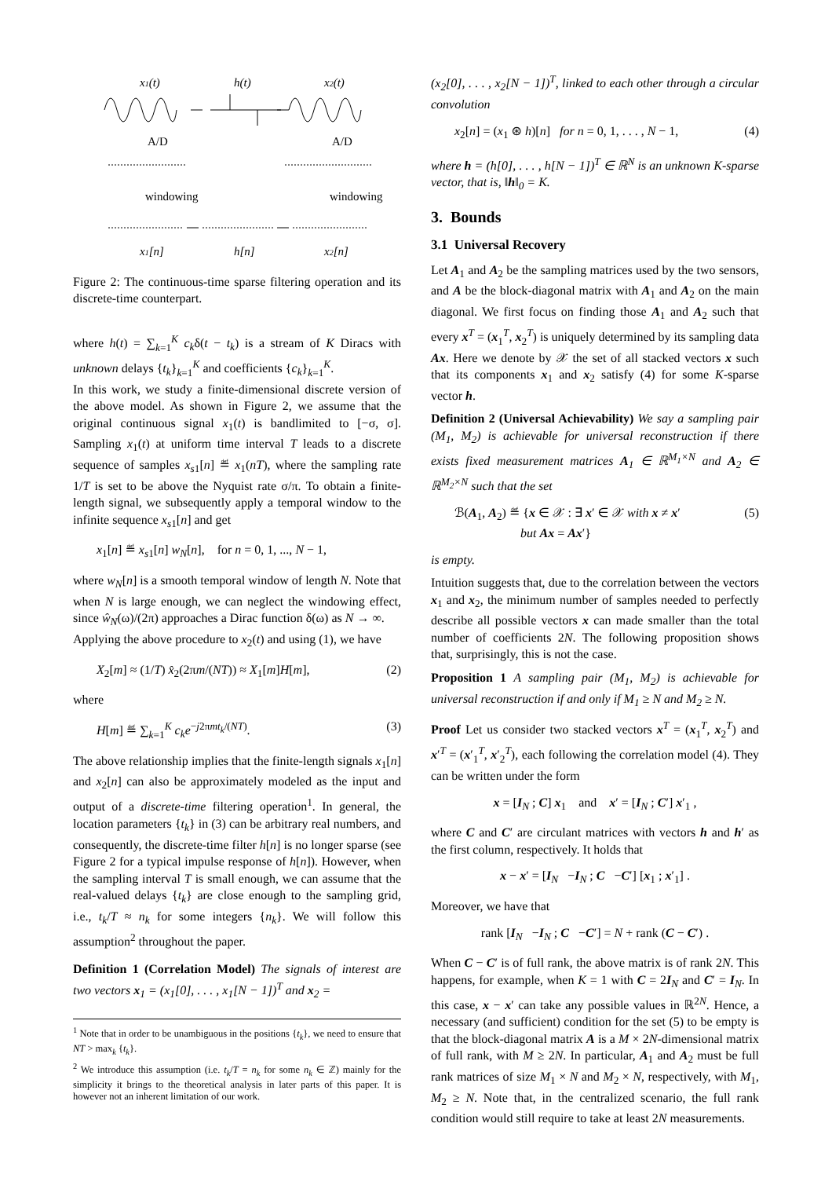x1(t)
h(t)
x2(t)
x1[n]
h[n]
x2[n]
A/D
A/D
windowing
windowing
Figure 2: The continuous-time sparse filtering operation and its discrete-time counterpart.
where h(t) = ∑<sub>k=1</sub><sup>K</sup> c<sub>k</sub>δ(t − t<sub>k</sub>) is a stream of K Diracs with unknown delays {t<sub>k</sub>}<sub>k=1</sub><sup>K</sup> and coefficients {c<sub>k</sub>}<sub>k=1</sub><sup>K</sup>.
In this work, we study a finite-dimensional discrete version of the above model. As shown in Figure 2, we assume that the original continuous signal x<sub>1</sub>(t) is bandlimited to [−σ, σ]. Sampling x<sub>1</sub>(t) at uniform time interval T leads to a discrete sequence of samples x<sub>s1</sub>[n] ≝ x<sub>1</sub>(nT), where the sampling rate 1/T is set to be above the Nyquist rate σ/π. To obtain a finite-length signal, we subsequently apply a temporal window to the infinite sequence x<sub>s1</sub>[n] and get
x<sub>1</sub>[n] ≝ x<sub>s1</sub>[n] w<sub>N</sub>[n], for n = 0, 1, ..., N − 1,
where w<sub>N</sub>[n] is a smooth temporal window of length N. Note that when N is large enough, we can neglect the windowing effect, since ŵ<sub>N</sub>(ω)/(2π) approaches a Dirac function δ(ω) as N → ∞.
Applying the above procedure to x<sub>2</sub>(t) and using (1), we have
X<sub>2</sub>[m] ≈ (1/T) x̂<sub>2</sub>(2πm/(NT)) ≈ X<sub>1</sub>[m]H[m], (2)
where
H[m] ≝ ∑<sub>k=1</sub><sup>K</sup> c<sub>k</sub>e<sup>−j2πmt<sub>k</sub>/(NT)</sup>. (3)
The above relationship implies that the finite-length signals x<sub>1</sub>[n] and x<sub>2</sub>[n] can also be approximately modeled as the input and output of a discrete-time filtering operation<sup>1</sup>. In general, the location parameters {t<sub>k</sub>} in (3) can be arbitrary real numbers, and consequently, the discrete-time filter h[n] is no longer sparse (see Figure 2 for a typical impulse response of h[n]). However, when the sampling interval T is small enough, we can assume that the real-valued delays {t<sub>k</sub>} are close enough to the sampling grid, i.e., t<sub>k</sub>/T ≈ n<sub>k</sub> for some integers {n<sub>k</sub>}. We will follow this assumption<sup>2</sup> throughout the paper.
Definition 1 (Correlation Model) The signals of interest are two vectors x<sub>1</sub> = (x<sub>1</sub>[0], . . . , x<sub>1</sub>[N − 1])<sup>T</sup> and x<sub>2</sub> =
<sup>1</sup> Note that in order to be unambiguous in the positions {t<sub>k</sub>}, we need to ensure that NT > max<sub>k</sub> {t<sub>k</sub>}.
<sup>2</sup> We introduce this assumption (i.e. t<sub>k</sub>/T = n<sub>k</sub> for some n<sub>k</sub> ∈ ℤ) mainly for the simplicity it brings to the theoretical analysis in later parts of this paper. It is however not an inherent limitation of our work.
(x<sub>2</sub>[0], . . . , x<sub>2</sub>[N − 1])<sup>T</sup>, linked to each other through a circular convolution
x<sub>2</sub>[n] = (x<sub>1</sub> ⊛ h)[n] for n = 0, 1, . . . , N − 1, (4)
where h = (h[0], . . . , h[N − 1])<sup>T</sup> ∈ ℝ<sup>N</sup> is an unknown K-sparse vector, that is, ‖h‖<sub>0</sub> = K.
3. Bounds
3.1 Universal Recovery
Let A<sub>1</sub> and A<sub>2</sub> be the sampling matrices used by the two sensors, and A be the block-diagonal matrix with A<sub>1</sub> and A<sub>2</sub> on the main diagonal. We first focus on finding those A<sub>1</sub> and A<sub>2</sub> such that every x<sup>T</sup> = (x<sub>1</sub><sup>T</sup>, x<sub>2</sub><sup>T</sup>) is uniquely determined by its sampling data Ax. Here we denote by 𝒳 the set of all stacked vectors x such that its components x<sub>1</sub> and x<sub>2</sub> satisfy (4) for some K-sparse vector h.
Definition 2 (Universal Achievability) We say a sampling pair (M<sub>1</sub>, M<sub>2</sub>) is achievable for universal reconstruction if there exists fixed measurement matrices A<sub>1</sub> ∈ ℝ<sup>M<sub>1</sub>×N</sup> and A<sub>2</sub> ∈ ℝ<sup>M<sub>2</sub>×N</sup> such that the set
ℬ(A<sub>1</sub>, A<sub>2</sub>) ≝ {x ∈ 𝒳 : ∃ x′ ∈ 𝒳 with x ≠ x′
but Ax = Ax′} (5)
is empty.
Intuition suggests that, due to the correlation between the vectors x<sub>1</sub> and x<sub>2</sub>, the minimum number of samples needed to perfectly describe all possible vectors x can made smaller than the total number of coefficients 2N. The following proposition shows that, surprisingly, this is not the case.
Proposition 1 A sampling pair (M<sub>1</sub>, M<sub>2</sub>) is achievable for universal reconstruction if and only if M<sub>1</sub> ≥ N and M<sub>2</sub> ≥ N.
Proof Let us consider two stacked vectors x<sup>T</sup> = (x<sub>1</sub><sup>T</sup>, x<sub>2</sub><sup>T</sup>) and x′<sup>T</sup> = (x′<sub>1</sub><sup>T</sup>, x′<sub>2</sub><sup>T</sup>), each following the correlation model (4). They can be written under the form
x = [I<sub>N</sub> ; C] x<sub>1</sub> and x′ = [I<sub>N</sub> ; C′] x′<sub>1</sub> ,
where C and C′ are circulant matrices with vectors h and h′ as the first column, respectively. It holds that
x − x′ = [I<sub>N</sub> −I<sub>N</sub> ; C −C′] [x<sub>1</sub> ; x′<sub>1</sub>] .
Moreover, we have that
rank [I<sub>N</sub> −I<sub>N</sub> ; C −C′] = N + rank (C − C′) .
When C − C′ is of full rank, the above matrix is of rank 2N. This happens, for example, when K = 1 with C = 2I<sub>N</sub> and C′ = I<sub>N</sub>. In this case, x − x′ can take any possible values in ℝ<sup>2N</sup>. Hence, a necessary (and sufficient) condition for the set (5) to be empty is that the block-diagonal matrix A is a M × 2N-dimensional matrix of full rank, with M ≥ 2N. In particular, A<sub>1</sub> and A<sub>2</sub> must be full rank matrices of size M<sub>1</sub> × N and M<sub>2</sub> × N, respectively, with M<sub>1</sub>, M<sub>2</sub> ≥ N. Note that, in the centralized scenario, the full rank condition would still require to take at least 2N measurements.